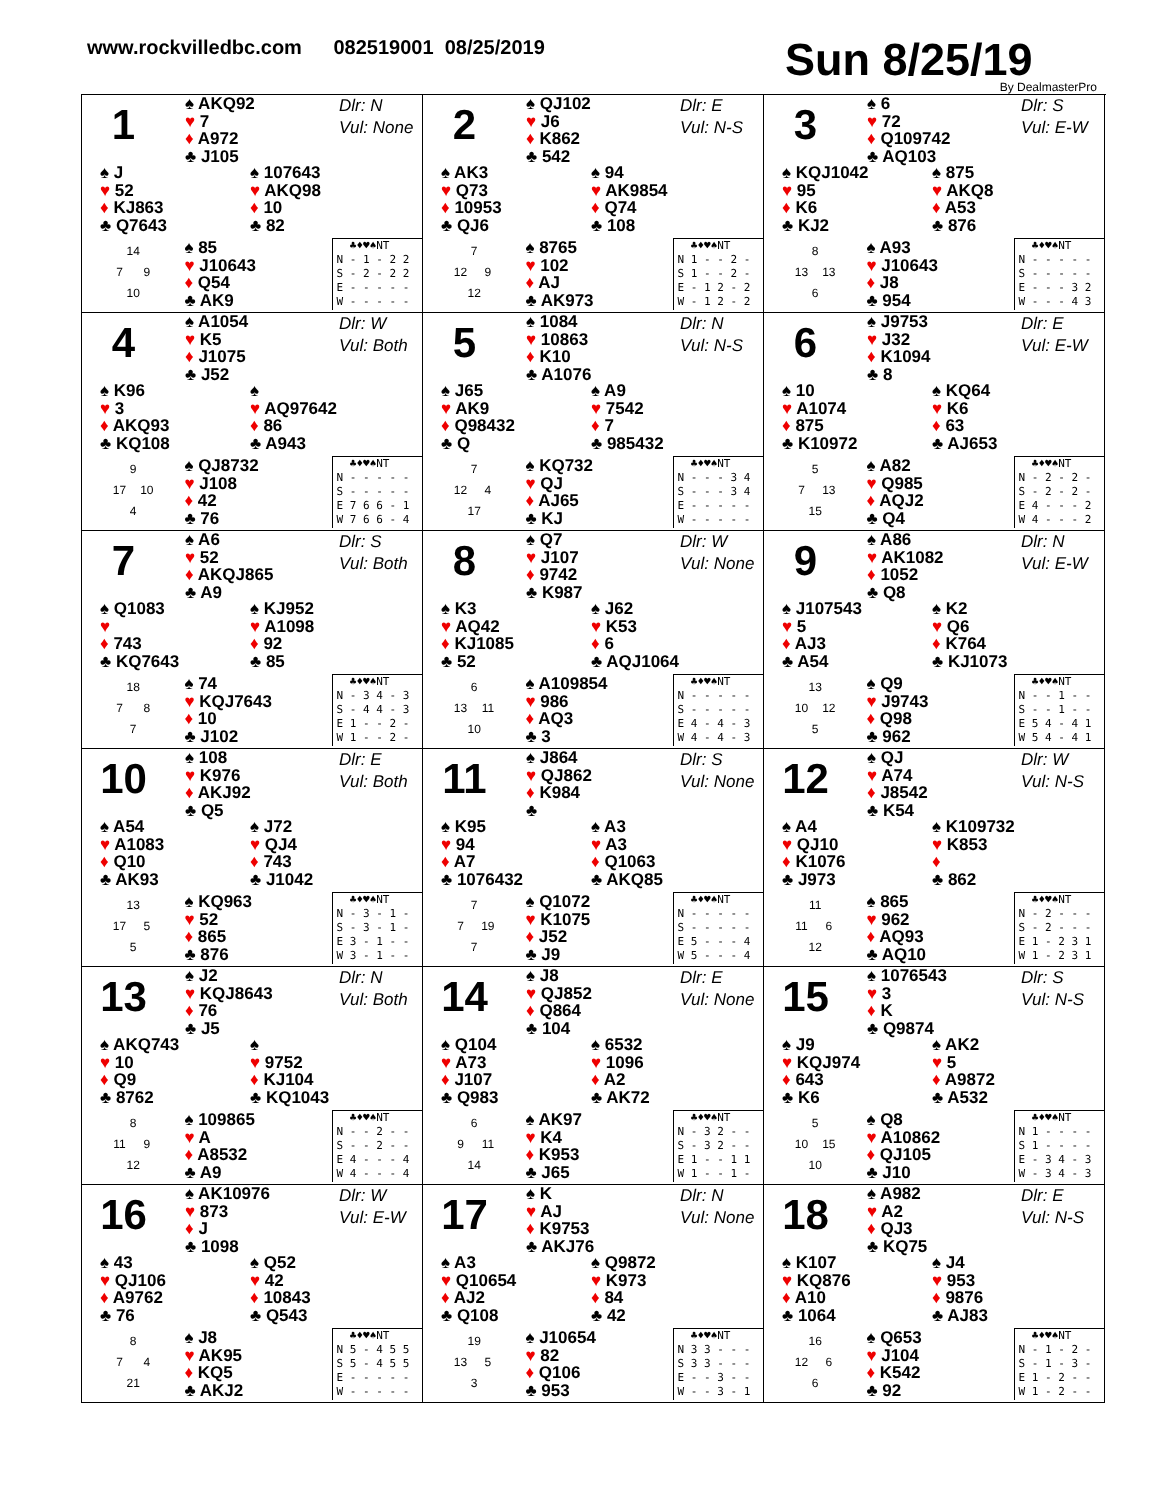www.rockvilledbc.com 082519001 08/25/2019
Sun 8/25/19 By DealmasterPro
1
♠ AKQ92
♥ 7
♦ A972
♣ J105
Dlr: N
Vul: None
♠ J
♥ 52
♦ KJ863
♣ Q7643
♠ 107643
♥ AKQ98
♦ 10
♣ 82
14
7 9
10
♠ 85
♥ J10643
♦ Q54
♣ AK9
♣♦♥♠NT N - 1 - 2 2 S - 2 - 2 2 E - - - - - W - - - - -
2
♠ QJ102
♥ J6
♦ K862
♣ 542
Dlr: E
Vul: N-S
♠ AK3
♥ Q73
♦ 10953
♣ QJ6
♠ 94
♥ AK9854
♦ Q74
♣ 108
7
12 9
12
♠ 8765
♥ 102
♦ AJ
♣ AK973
♣♦♥♠NT N 1 - - 2 - S 1 - - 2 - E - 1 2 - 2 W - 1 2 - 2
3
♠ 6
♥ 72
♦ Q109742
♣ AQ103
Dlr: S
Vul: E-W
♠ KQJ1042
♥ 95
♦ K6
♣ KJ2
♠ 875
♥ AKQ8
♦ A53
♣ 876
8
13 13
6
♠ A93
♥ J10643
♦ J8
♣ 954
♣♦♥♠NT N - - - - - S - - - - - E - - - 3 2 W - - - 4 3
4
♠ A1054
♥ K5
♦ J1075
♣ J52
Dlr: W
Vul: Both
♠ K96
♥ 3
♦ AKQ93
♣ KQ108
♠
♥ AQ97642
♦ 86
♣ A943
9
17 10
4
♠ QJ8732
♥ J108
♦ 42
♣ 76
♣♦♥♠NT N - - - - - S - - - - - E 7 6 6 - 1 W 7 6 6 - 4
5
♠ 1084
♥ 10863
♦ K10
♣ A1076
Dlr: N
Vul: N-S
♠ J65
♥ AK9
♦ Q98432
♣ Q
♠ A9
♥ 7542
♦ 7
♣ 985432
7
12 4
17
♠ KQ732
♥ QJ
♦ AJ65
♣ KJ
♣♦♥♠NT N - - - 3 4 S - - - 3 4 E - - - - - W - - - - -
6
♠ J9753
♥ J32
♦ K1094
♣ 8
Dlr: E
Vul: E-W
♠ 10
♥ A1074
♦ 875
♣ K10972
♠ KQ64
♥ K6
♦ 63
♣ AJ653
5
7 13
15
♠ A82
♥ Q985
♦ AQJ2
♣ Q4
♣♦♥♠NT N - 2 - 2 - S - 2 - 2 - E 4 - - - 2 W 4 - - - 2
7
♠ A6
♥ 52
♦ AKQJ865
♣ A9
Dlr: S
Vul: Both
♠ Q1083
♥
♦ 743
♣ KQ7643
♠ KJ952
♥ A1098
♦ 92
♣ 85
18
7 8
7
♠ 74
♥ KQJ7643
♦ 10
♣ J102
♣♦♥♠NT N - 3 4 - 3 S - 4 4 - 3 E 1 - - 2 - W 1 - - 2 -
8
♠ Q7
♥ J107
♦ 9742
♣ K987
Dlr: W
Vul: None
♠ K3
♥ AQ42
♦ KJ1085
♣ 52
♠ J62
♥ K53
♦ 6
♣ AQJ1064
6
13 11
10
♠ A109854
♥ 986
♦ AQ3
♣ 3
♣♦♥♠NT N - - - - - S - - - - - E 4 - 4 - 3 W 4 - 4 - 3
9
♠ A86
♥ AK1082
♦ 1052
♣ Q8
Dlr: N
Vul: E-W
♠ J107543
♥ 5
♦ AJ3
♣ A54
♠ K2
♥ Q6
♦ K764
♣ KJ1073
13
10 12
5
♠ Q9
♥ J9743
♦ Q98
♣ 962
♣♦♥♠NT N - - 1 - - S - - 1 - - E 5 4 - 4 1 W 5 4 - 4 1
10
♠ 108
♥ K976
♦ AKJ92
♣ Q5
Dlr: E
Vul: Both
♠ A54
♥ A1083
♦ Q10
♣ AK93
♠ J72
♥ QJ4
♦ 743
♣ J1042
13
17 5
5
♠ KQ963
♥ 52
♦ 865
♣ 876
♣♦♥♠NT N - 3 - 1 - S - 3 - 1 - E 3 - 1 - - W 3 - 1 - -
11
♠ J864
♥ QJ862
♦ K984
♣
Dlr: S
Vul: None
♠ K95
♥ 94
♦ A7
♣ 1076432
♠ A3
♥ A3
♦ Q1063
♣ AKQ85
7
7 19
7
♠ Q1072
♥ K1075
♦ J52
♣ J9
♣♦♥♠NT N - - - - - S - - - - - E 5 - - - 4 W 5 - - - 4
12
♠ QJ
♥ A74
♦ J8542
♣ K54
Dlr: W
Vul: N-S
♠ A4
♥ QJ10
♦ K1076
♣ J973
♠ K109732
♥ K853
♦
♣ 862
11
11 6
12
♠ 865
♥ 962
♦ AQ93
♣ AQ10
♣♦♥♠NT N - 2 - - - S - 2 - - - E 1 - 2 3 1 W 1 - 2 3 1
13
♠ J2
♥ KQJ8643
♦ 76
♣ J5
Dlr: N
Vul: Both
♠ AKQ743
♥ 10
♦ Q9
♣ 8762
♠
♥ 9752
♦ KJ104
♣ KQ1043
8
11 9
12
♠ 109865
♥ A
♦ A8532
♣ A9
♣♦♥♠NT N - - 2 - - S - - 2 - - E 4 - - - 4 W 4 - - - 4
14
♠ J8
♥ QJ852
♦ Q864
♣ 104
Dlr: E
Vul: None
♠ Q104
♥ A73
♦ J107
♣ Q983
♠ 6532
♥ 1096
♦ A2
♣ AK72
6
9 11
14
♠ AK97
♥ K4
♦ K953
♣ J65
♣♦♥♠NT N - 3 2 - - S - 3 2 - - E 1 - - 1 1 W 1 - - 1 -
15
♠ 1076543
♥ 3
♦ K
♣ Q9874
Dlr: S
Vul: N-S
♠ J9
♥ KQJ974
♦ 643
♣ K6
♠ AK2
♥ 5
♦ A9872
♣ A532
5
10 15
10
♠ Q8
♥ A10862
♦ QJ105
♣ J10
♣♦♥♠NT N 1 - - - - S 1 - - - - E - 3 4 - 3 W - 3 4 - 3
16
♠ AK10976
♥ 873
♦ J
♣ 1098
Dlr: W
Vul: E-W
♠ 43
♥ QJ106
♦ A9762
♣ 76
♠ Q52
♥ 42
♦ 10843
♣ Q543
8
7 4
21
♠ J8
♥ AK95
♦ KQ5
♣ AKJ2
♣♦♥♠NT N 5 - 4 5 5 S 5 - 4 5 5 E - - - - - W - - - - -
17
♠ K
♥ AJ
♦ K9753
♣ AKJ76
Dlr: N
Vul: None
♠ A3
♥ Q10654
♦ AJ2
♣ Q108
♠ Q9872
♥ K973
♦ 84
♣ 42
19
13 5
3
♠ J10654
♥ 82
♦ Q106
♣ 953
♣♦♥♠NT N 3 3 - - - S 3 3 - - - E - - 3 - - W - - 3 - 1
18
♠ A982
♥ A2
♦ QJ3
♣ KQ75
Dlr: E
Vul: N-S
♠ K107
♥ KQ876
♦ A10
♣ 1064
♠ J4
♥ 953
♦ 9876
♣ AJ83
16
12 6
6
♠ Q653
♥ J104
♦ K542
♣ 92
♣♦♥♠NT N - 1 - 2 - S - 1 - 3 - E 1 - 2 - - W 1 - 2 - -